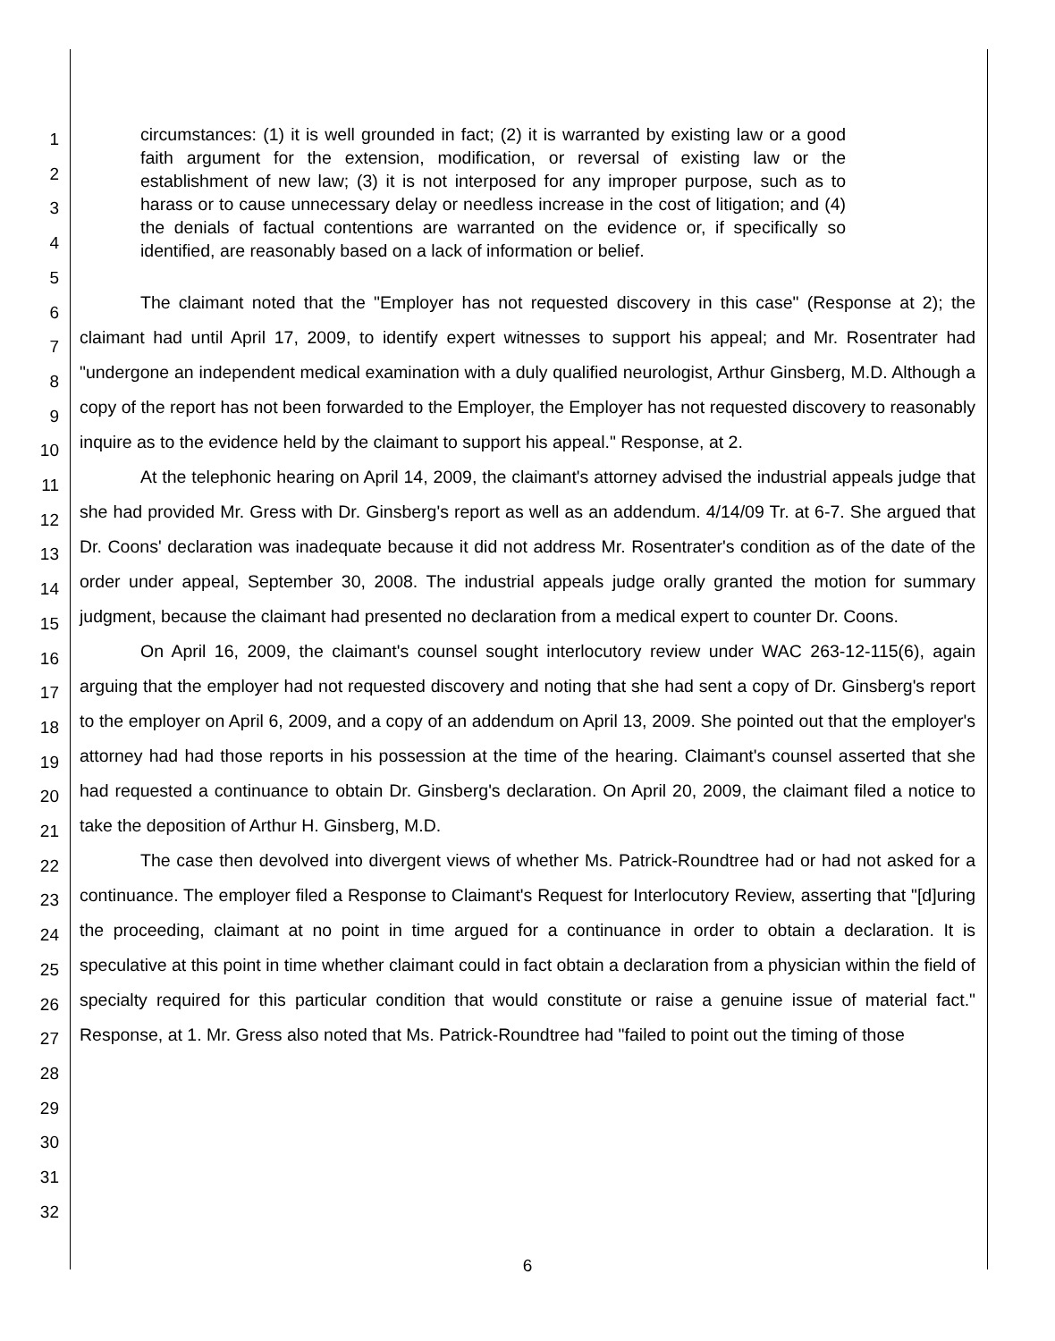1
2
3
4
5
6
7
8
9
10
11
12
13
14
15
16
17
18
19
20
21
22
23
24
25
26
27
28
29
30
31
32
circumstances: (1) it is well grounded in fact; (2) it is warranted by existing law or a good faith argument for the extension, modification, or reversal of existing law or the establishment of new law; (3) it is not interposed for any improper purpose, such as to harass or to cause unnecessary delay or needless increase in the cost of litigation; and (4) the denials of factual contentions are warranted on the evidence or, if specifically so identified, are reasonably based on a lack of information or belief.
The claimant noted that the "Employer has not requested discovery in this case" (Response at 2); the claimant had until April 17, 2009, to identify expert witnesses to support his appeal; and Mr. Rosentrater had "undergone an independent medical examination with a duly qualified neurologist, Arthur Ginsberg, M.D. Although a copy of the report has not been forwarded to the Employer, the Employer has not requested discovery to reasonably inquire as to the evidence held by the claimant to support his appeal." Response, at 2.
At the telephonic hearing on April 14, 2009, the claimant's attorney advised the industrial appeals judge that she had provided Mr. Gress with Dr. Ginsberg's report as well as an addendum. 4/14/09 Tr. at 6-7. She argued that Dr. Coons' declaration was inadequate because it did not address Mr. Rosentrater's condition as of the date of the order under appeal, September 30, 2008. The industrial appeals judge orally granted the motion for summary judgment, because the claimant had presented no declaration from a medical expert to counter Dr. Coons.
On April 16, 2009, the claimant's counsel sought interlocutory review under WAC 263-12-115(6), again arguing that the employer had not requested discovery and noting that she had sent a copy of Dr. Ginsberg's report to the employer on April 6, 2009, and a copy of an addendum on April 13, 2009. She pointed out that the employer's attorney had had those reports in his possession at the time of the hearing. Claimant's counsel asserted that she had requested a continuance to obtain Dr. Ginsberg's declaration. On April 20, 2009, the claimant filed a notice to take the deposition of Arthur H. Ginsberg, M.D.
The case then devolved into divergent views of whether Ms. Patrick-Roundtree had or had not asked for a continuance. The employer filed a Response to Claimant's Request for Interlocutory Review, asserting that "[d]uring the proceeding, claimant at no point in time argued for a continuance in order to obtain a declaration. It is speculative at this point in time whether claimant could in fact obtain a declaration from a physician within the field of specialty required for this particular condition that would constitute or raise a genuine issue of material fact." Response, at 1. Mr. Gress also noted that Ms. Patrick-Roundtree had "failed to point out the timing of those
6